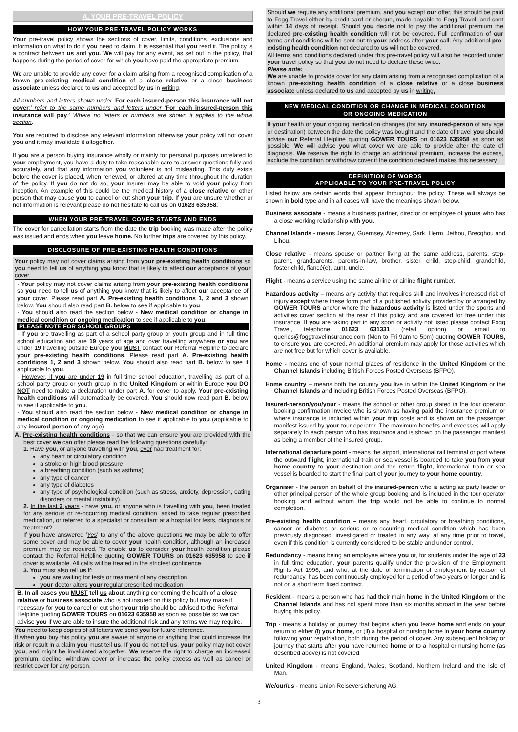A. YOUR PRE-TRAVEL POLICY
HOW YOUR PRE-TRAVEL POLICY WORKS
Your pre-travel policy shows the sections of cover, limits, conditions, exclusions and information on what to do if you need to claim. It is essential that you read it. The policy is a contract between us and you. We will pay for any event, as set out in the policy, that happens during the period of cover for which you have paid the appropriate premium.
We are unable to provide any cover for a claim arising from a recognised complication of a known pre-existing medical condition of a close relative or a close business associate unless declared to us and accepted by us in writing.
All numbers and letters shown under 'For each insured-person this insurance will not cover:' refer to the same numbers and letters under 'For each insured-person this insurance will pay:' Where no letters or numbers are shown it applies to the whole section.
You are required to disclose any relevant information otherwise your policy will not cover you and it may invalidate it altogether.
If you are a person buying insurance wholly or mainly for personal purposes unrelated to your employment, you have a duty to take reasonable care to answer questions fully and accurately, and that any information you volunteer is not misleading. This duty exists before the cover is placed, when renewed, or altered at any time throughout the duration of the policy. If you do not do so, your Insurer may be able to void your policy from inception. An example of this could be the medical history of a close relative or other person that may cause you to cancel or cut short your trip. If you are unsure whether or not information is relevant please do not hesitate to call us on 01623 635958.
WHEN YOUR PRE-TRAVEL COVER STARTS AND ENDS
The cover for cancellation starts from the date the trip booking was made after the policy was issued and ends when you leave home. No further trips are covered by this policy.
DISCLOSURE OF PRE-EXISTING HEALTH CONDITIONS
Your policy may not cover claims arising from your pre-existing health conditions so you need to tell us of anything you know that is likely to affect our acceptance of your cover.
· Your policy may not cover claims arising from your pre-existing health conditions so you need to tell us of anything you know that is likely to affect our acceptance of your cover. Please read part A. Pre-existing health conditions 1, 2 and 3 shown below. You should also read part B. below to see if applicable to you.
· You should also read the section below - New medical condition or change in medical condition or ongoing medication to see if applicable to you.
PLEASE NOTE FOR SCHOOL GROUPS
· If you are travelling as part of a school party group or youth group and in full time school education and are 19 years of age and over travelling anywhere or you are under 19 travelling outside Europe you MUST contact our Referral Helpline to declare your pre-existing health conditions. Please read part A. Pre-existing health conditions 1, 2 and 3 shown below. You should also read part B. below to see if applicable to you.
· However, if you are under 19 in full time school education, travelling as part of a school party group or youth group in the United Kingdom or within Europe you DO NOT need to make a declaration under part A. for cover to apply. Your pre-existing health conditions will automatically be covered. You should now read part B. below to see if applicable to you.
· You should also read the section below - New medical condition or change in medical condition or ongoing medication to see if applicable to you (applicable to any insured-person of any age)
A. Pre-existing health conditions - so that we can ensure you are provided with the best cover we can offer please read the following questions carefully:
1. Have you, or anyone travelling with you, ever had treatment for:
any heart or circulatory condition
a stroke or high blood pressure
a breathing condition (such as asthma)
any type of cancer
any type of diabetes
any type of psychological condition (such as stress, anxiety, depression, eating disorders or mental instability).
2. In the last 2 years - have you, or anyone who is travelling with you, been treated for any serious or re-occurring medical condition, asked to take regular prescribed medication, or referred to a specialist or consultant at a hospital for tests, diagnosis or treatment?
If you have answered 'Yes' to any of the above questions we may be able to offer some cover and may be able to cover your health condition, although an increased premium may be required. To enable us to consider your health condition please contact the Referral Helpline quoting GOWER TOURS on 01623 635958 to see if cover is available. All calls will be treated in the strictest confidence.
3. You must also tell us if:
you are waiting for tests or treatment of any description
your doctor alters your regular prescribed medication
B. In all cases you MUST tell us about anything concerning the health of a close relative or business associate who is not insured on this policy but may make it necessary for you to cancel or cut short your trip should be advised to the Referral Helpline quoting GOWER TOURS on 01623 635958 as soon as possible so we can advise you if we are able to insure the additional risk and any terms we may require.
You need to keep copies of all letters we send you for future reference.
If when you buy this policy you are aware of anyone or anything that could increase the risk or result in a claim you must tell us. If you do not tell us, your policy may not cover you, and might be invalidated altogether. We reserve the right to charge an increased premium, decline, withdraw cover or increase the policy excess as well as cancel or restrict cover for any person.
Should we require any additional premium, and you accept our offer, this should be paid to Fogg Travel either by credit card or cheque, made payable to Fogg Travel, and sent within 14 days of receipt. Should you decide not to pay the additional premium the declared pre-existing health condition will not be covered. Full confirmation of our terms and conditions will be sent out to your address after your call. Any additional pre-existing health condition not declared to us will not be covered.
All terms and conditions declared under this pre-travel policy will also be recorded under your travel policy so that you do not need to declare these twice.
Please note:
We are unable to provide cover for any claim arising from a recognised complication of a known pre-existing health condition of a close relative or a close business associate unless declared to us and accepted by us in writing.
NEW MEDICAL CONDITION OR CHANGE IN MEDICAL CONDITION
OR ONGOING MEDICATION
If your health or your ongoing medication changes (for any insured-person of any age or destination) between the date the policy was bought and the date of travel you should advise our Referral Helpline quoting GOWER TOURS on 01623 635958 as soon as possible. We will advise you what cover we are able to provide after the date of diagnosis. We reserve the right to charge an additional premium, increase the excess, exclude the condition or withdraw cover if the condition declared makes this necessary.
DEFINITION OF WORDS
APPLICABLE TO YOUR PRE-TRAVEL POLICY
Listed below are certain words that appear throughout the policy. These will always be shown in bold type and in all cases will have the meanings shown below.
Business associate - means a business partner, director or employee of yours who has a close working relationship with you.
Channel Islands - means Jersey, Guernsey, Alderney, Sark, Herm, Jethou, Brecqhou and Lihou.
Close relative - means spouse or partner living at the same address, parents, step-parent, grandparents, parents-in-law, brother, sister, child, step-child, grandchild, foster-child, fiancé(e), aunt, uncle.
Flight - means a service using the same airline or airline flight number.
Hazardous activity – means any activity that requires skill and involves increased risk of injury except where these form part of a published activity provided by or arranged by GOWER TOURS and/or where the hazardous activity is listed under the sports and activities cover section at the rear of this policy and are covered for free under this insurance. If you are taking part in any sport or activity not listed please contact Fogg Travel, telephone 01623 631331 (retail option) or email to queries@foggtravelinsurance.com (Mon to Fri 9am to 5pm) quoting GOWER TOURS, to ensure you are covered. An additional premium may apply for those activities which are not free but for which cover is available.
Home - means one of your normal places of residence in the United Kingdom or the Channel Islands including British Forces Posted Overseas (BFPO).
Home country – means both the country you live in within the United Kingdom or the Channel Islands and including British Forces Posted Overseas (BFPO).
Insured-person/you/your - means the school or other group stated in the tour operator booking confirmation invoice who is shown as having paid the insurance premium or where insurance is included within your trip costs and is shown on the passenger manifest issued by your tour operator. The maximum benefits and excesses will apply separately to each person who has insurance and is shown on the passenger manifest as being a member of the insured group.
International departure point - means the airport, international rail terminal or port where the outward flight, international train or sea vessel is boarded to take you from your home country to your destination and the return flight, international train or sea vessel is boarded to start the final part of your journey to your home country.
Organiser - the person on behalf of the insured-person who is acting as party leader or other principal person of the whole group booking and is included in the tour operator booking, and without whom the trip would not be able to continue to normal completion.
Pre-existing health condition – means any heart, circulatory or breathing conditions, cancer or diabetes or serious or re-occurring medical condition which has been previously diagnosed, investigated or treated in any way, at any time prior to travel, even if this condition is currently considered to be stable and under control.
Redundancy - means being an employee where you or, for students under the age of 23 in full time education, your parents qualify under the provision of the Employment Rights Act 1996, and who, at the date of termination of employment by reason of redundancy, has been continuously employed for a period of two years or longer and is not on a short term fixed contract.
Resident - means a person who has had their main home in the United Kingdom or the Channel Islands and has not spent more than six months abroad in the year before buying this policy.
Trip - means a holiday or journey that begins when you leave home and ends on your return to either (i) your home, or (ii) a hospital or nursing home in your home country following your repatriation, both during the period of cover. Any subsequent holiday or journey that starts after you have returned home or to a hospital or nursing home (as described above) is not covered.
United Kingdom - means England, Wales, Scotland, Northern Ireland and the Isle of Man.
We/our/us - means Union Reiseversicherung AG.
3